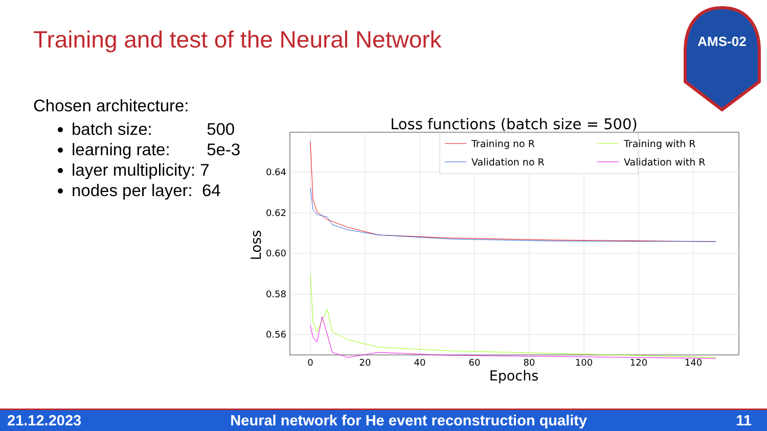Training and test of the Neural Network
AMS-02
Chosen architecture:
batch size: 500
learning rate: 5e-3
layer multiplicity: 7
nodes per layer: 64
Loss functions (batch size = 500)
0.64
0.62
0.60
0.58
0.56
0
20
40
60
80
100
120
140
Epochs
Loss
Training no R
Training with R
Validation no R
Validation with R
21.12.2023 Neural network for He event reconstruction quality 11